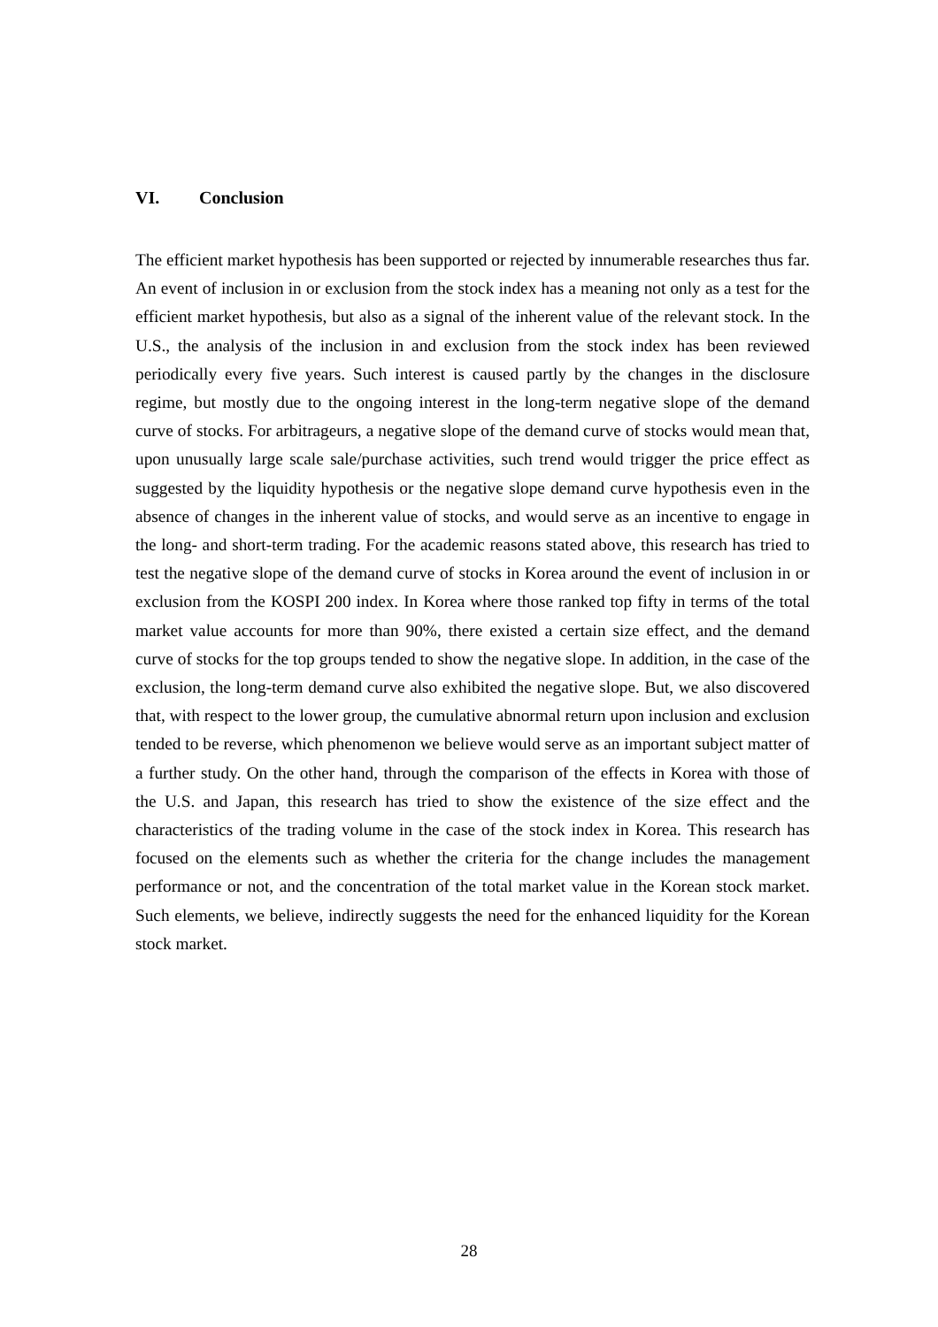VI. Conclusion
The efficient market hypothesis has been supported or rejected by innumerable researches thus far. An event of inclusion in or exclusion from the stock index has a meaning not only as a test for the efficient market hypothesis, but also as a signal of the inherent value of the relevant stock. In the U.S., the analysis of the inclusion in and exclusion from the stock index has been reviewed periodically every five years. Such interest is caused partly by the changes in the disclosure regime, but mostly due to the ongoing interest in the long-term negative slope of the demand curve of stocks. For arbitrageurs, a negative slope of the demand curve of stocks would mean that, upon unusually large scale sale/purchase activities, such trend would trigger the price effect as suggested by the liquidity hypothesis or the negative slope demand curve hypothesis even in the absence of changes in the inherent value of stocks, and would serve as an incentive to engage in the long- and short-term trading. For the academic reasons stated above, this research has tried to test the negative slope of the demand curve of stocks in Korea around the event of inclusion in or exclusion from the KOSPI 200 index. In Korea where those ranked top fifty in terms of the total market value accounts for more than 90%, there existed a certain size effect, and the demand curve of stocks for the top groups tended to show the negative slope. In addition, in the case of the exclusion, the long-term demand curve also exhibited the negative slope. But, we also discovered that, with respect to the lower group, the cumulative abnormal return upon inclusion and exclusion tended to be reverse, which phenomenon we believe would serve as an important subject matter of a further study. On the other hand, through the comparison of the effects in Korea with those of the U.S. and Japan, this research has tried to show the existence of the size effect and the characteristics of the trading volume in the case of the stock index in Korea. This research has focused on the elements such as whether the criteria for the change includes the management performance or not, and the concentration of the total market value in the Korean stock market. Such elements, we believe, indirectly suggests the need for the enhanced liquidity for the Korean stock market.
28